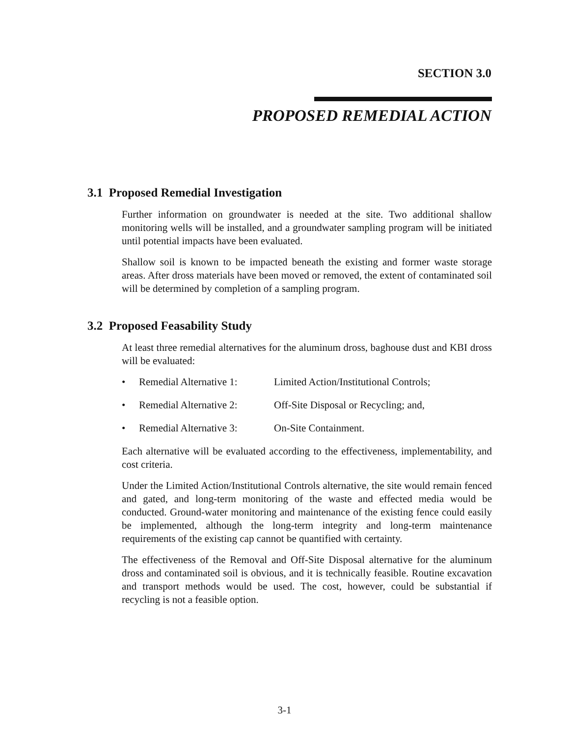SECTION 3.0
PROPOSED REMEDIAL ACTION
3.1 Proposed Remedial Investigation
Further information on groundwater is needed at the site. Two additional shallow monitoring wells will be installed, and a groundwater sampling program will be initiated until potential impacts have been evaluated.
Shallow soil is known to be impacted beneath the existing and former waste storage areas. After dross materials have been moved or removed, the extent of contaminated soil will be determined by completion of a sampling program.
3.2 Proposed Feasability Study
At least three remedial alternatives for the aluminum dross, baghouse dust and KBI dross will be evaluated:
• Remedial Alternative 1: Limited Action/Institutional Controls;
• Remedial Alternative 2: Off-Site Disposal or Recycling; and,
• Remedial Alternative 3: On-Site Containment.
Each alternative will be evaluated according to the effectiveness, implementability, and cost criteria.
Under the Limited Action/Institutional Controls alternative, the site would remain fenced and gated, and long-term monitoring of the waste and effected media would be conducted. Ground-water monitoring and maintenance of the existing fence could easily be implemented, although the long-term integrity and long-term maintenance requirements of the existing cap cannot be quantified with certainty.
The effectiveness of the Removal and Off-Site Disposal alternative for the aluminum dross and contaminated soil is obvious, and it is technically feasible. Routine excavation and transport methods would be used. The cost, however, could be substantial if recycling is not a feasible option.
3-1